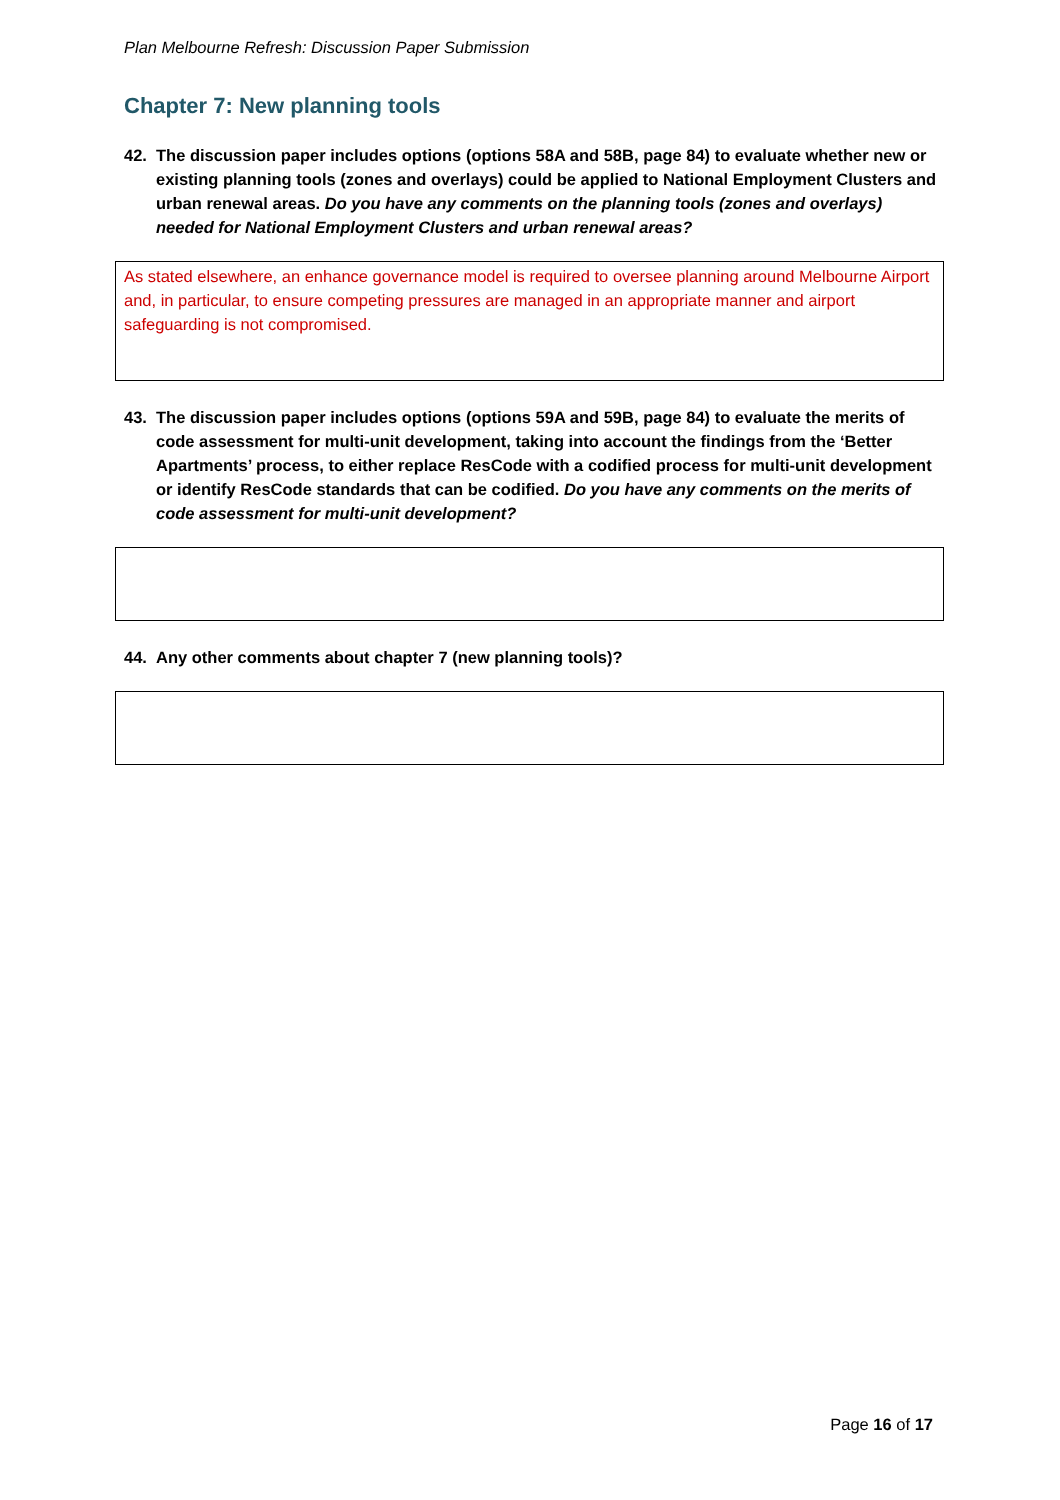Plan Melbourne Refresh: Discussion Paper Submission
Chapter 7: New planning tools
42. The discussion paper includes options (options 58A and 58B, page 84) to evaluate whether new or existing planning tools (zones and overlays) could be applied to National Employment Clusters and urban renewal areas. Do you have any comments on the planning tools (zones and overlays) needed for National Employment Clusters and urban renewal areas?
As stated elsewhere, an enhance governance model is required to oversee planning around Melbourne Airport and, in particular, to ensure competing pressures are managed in an appropriate manner and airport safeguarding is not compromised.
43. The discussion paper includes options (options 59A and 59B, page 84) to evaluate the merits of code assessment for multi-unit development, taking into account the findings from the ‘Better Apartments’ process, to either replace ResCode with a codified process for multi-unit development or identify ResCode standards that can be codified. Do you have any comments on the merits of code assessment for multi-unit development?
44. Any other comments about chapter 7 (new planning tools)?
Page 16 of 17